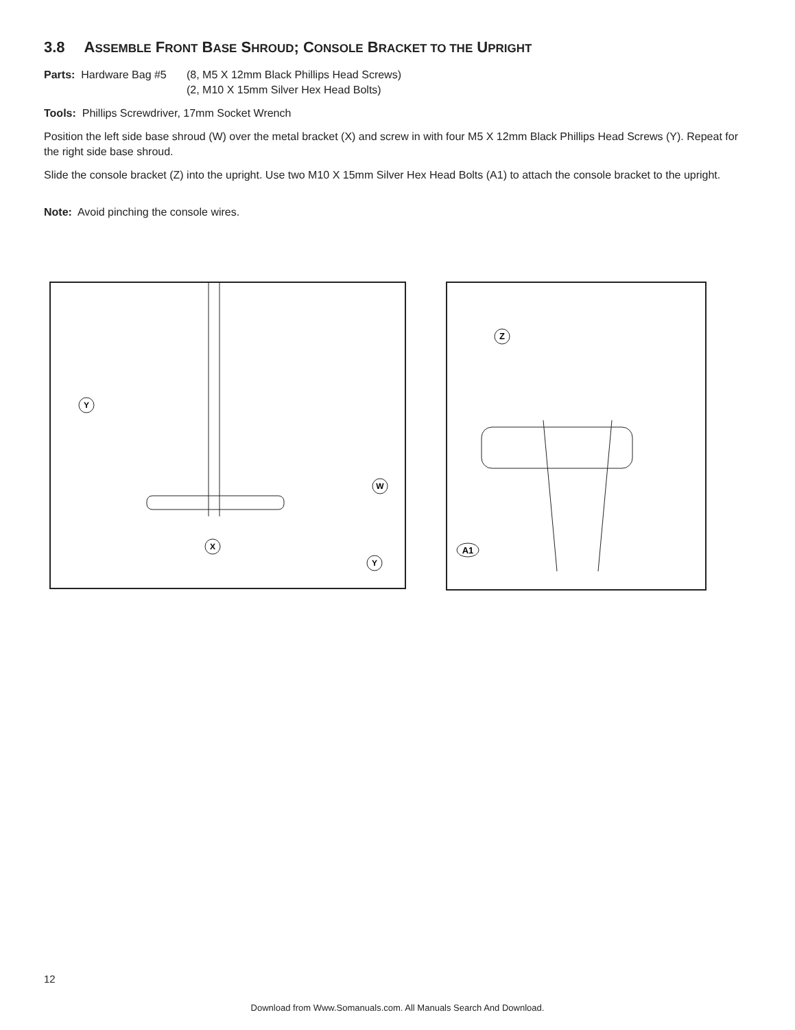3.8 ASSEMBLE FRONT BASE SHROUD; CONSOLE BRACKET TO THE UPRIGHT
Parts: Hardware Bag #5
(8, M5 X 12mm Black Phillips Head Screws)
(2, M10 X 15mm Silver Hex Head Bolts)
Tools: Phillips Screwdriver, 17mm Socket Wrench
Position the left side base shroud (W) over the metal bracket (X) and screw in with four M5 X 12mm Black Phillips Head Screws (Y). Repeat for the right side base shroud.
Slide the console bracket (Z) into the upright. Use two M10 X 15mm Silver Hex Head Bolts (A1) to attach the console bracket to the upright.
Note: Avoid pinching the console wires.
Y
W
X
Y
Z
A1
12
Download from Www.Somanuals.com. All Manuals Search And Download.